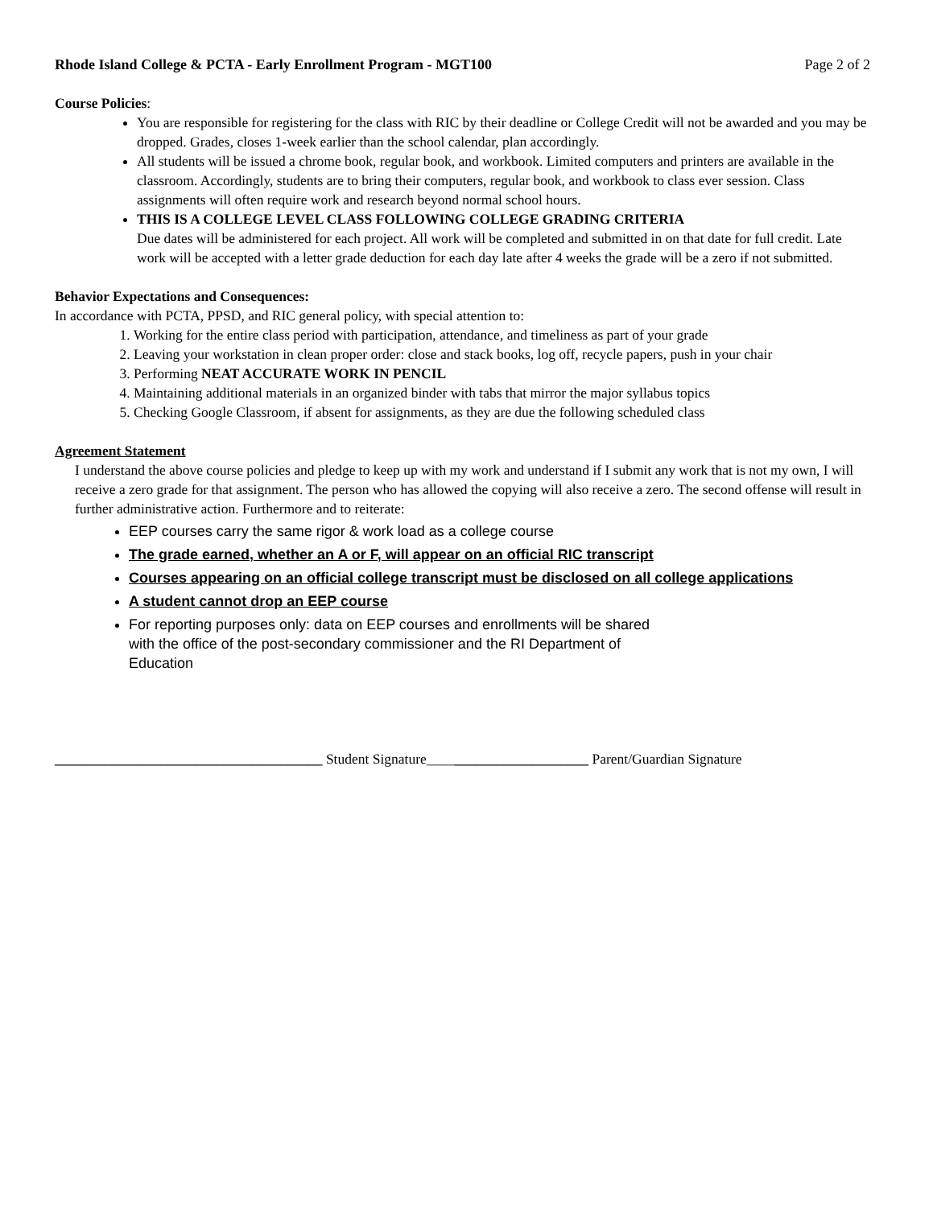Rhode Island College & PCTA - Early Enrollment Program - MGT100 Page 2 of 2
Course Policies:
You are responsible for registering for the class with RIC by their deadline or College Credit will not be awarded and you may be dropped. Grades, closes 1-week earlier than the school calendar, plan accordingly.
All students will be issued a chrome book, regular book, and workbook. Limited computers and printers are available in the classroom. Accordingly, students are to bring their computers, regular book, and workbook to class ever session. Class assignments will often require work and research beyond normal school hours.
THIS IS A COLLEGE LEVEL CLASS FOLLOWING COLLEGE GRADING CRITERIA
Due dates will be administered for each project. All work will be completed and submitted in on that date for full credit. Late work will be accepted with a letter grade deduction for each day late after 4 weeks the grade will be a zero if not submitted.
Behavior Expectations and Consequences:
In accordance with PCTA, PPSD, and RIC general policy, with special attention to:
1. Working for the entire class period with participation, attendance, and timeliness as part of your grade
2. Leaving your workstation in clean proper order: close and stack books, log off, recycle papers, push in your chair
3. Performing NEAT ACCURATE WORK IN PENCIL
4. Maintaining additional materials in an organized binder with tabs that mirror the major syllabus topics
5. Checking Google Classroom, if absent for assignments, as they are due the following scheduled class
Agreement Statement
I understand the above course policies and pledge to keep up with my work and understand if I submit any work that is not my own, I will receive a zero grade for that assignment. The person who has allowed the copying will also receive a zero. The second offense will result in further administrative action. Furthermore and to reiterate:
EEP courses carry the same rigor & work load as a college course
The grade earned, whether an A or F, will appear on an official RIC transcript
Courses appearing on an official college transcript must be disclosed on all college applications
A student cannot drop an EEP course
For reporting purposes only: data on EEP courses and enrollments will be shared
with the office of the post-secondary commissioner and the RI Department of
Education
______________________________________ Student Signature_______________________ Parent/Guardian Signature